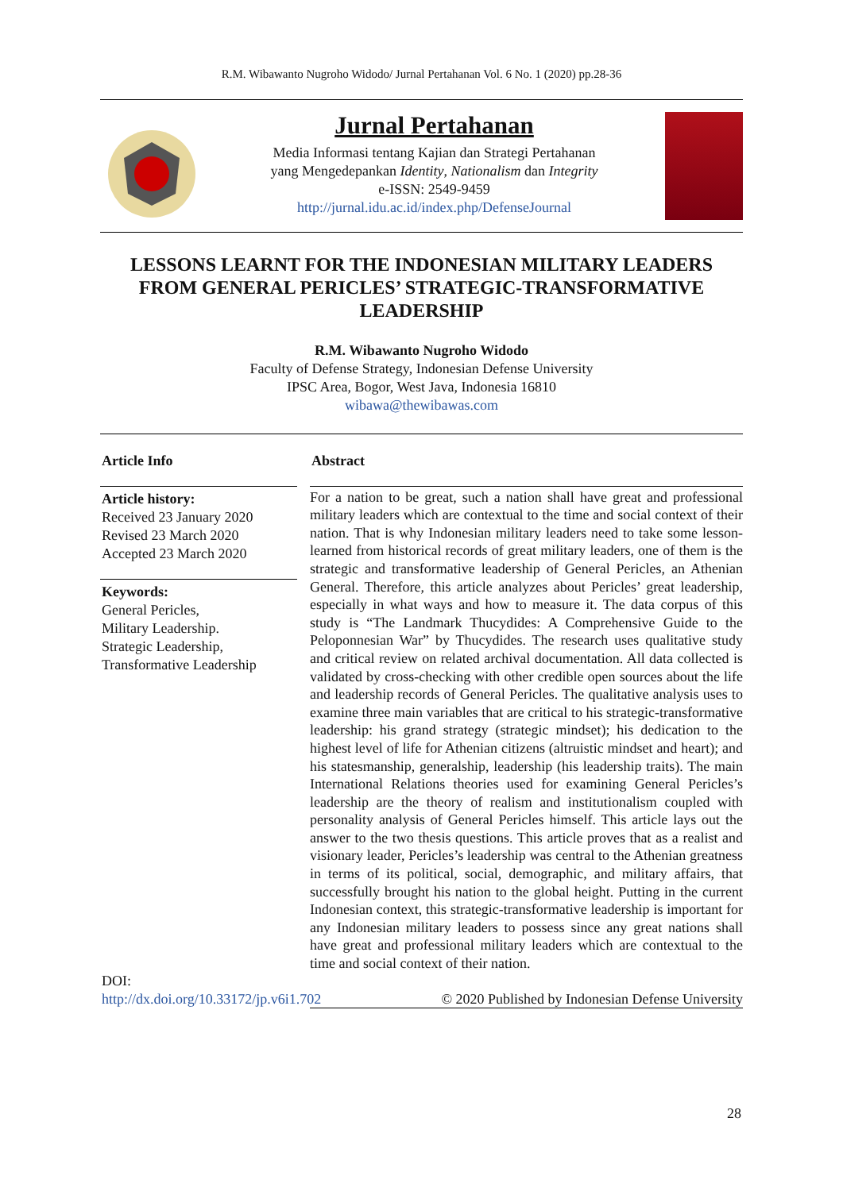R.M. Wibawanto Nugroho Widodo/ Jurnal Pertahanan Vol. 6 No. 1 (2020) pp.28-36
Jurnal Pertahanan
Media Informasi tentang Kajian dan Strategi Pertahanan
yang Mengedepankan Identity, Nationalism dan Integrity
e-ISSN: 2549-9459
http://jurnal.idu.ac.id/index.php/DefenseJournal
LESSONS LEARNT FOR THE INDONESIAN MILITARY LEADERS FROM GENERAL PERICLES’ STRATEGIC-TRANSFORMATIVE LEADERSHIP
R.M. Wibawanto Nugroho Widodo
Faculty of Defense Strategy, Indonesian Defense University
IPSC Area, Bogor, West Java, Indonesia 16810
wibawa@thewibawas.com
Article Info
Article history:
Received 23 January 2020
Revised 23 March 2020
Accepted 23 March 2020
Keywords:
General Pericles,
Military Leadership.
Strategic Leadership,
Transformative Leadership
DOI:
http://dx.doi.org/10.33172/jp.v6i1.702
Abstract
For a nation to be great, such a nation shall have great and professional military leaders which are contextual to the time and social context of their nation. That is why Indonesian military leaders need to take some lesson-learned from historical records of great military leaders, one of them is the strategic and transformative leadership of General Pericles, an Athenian General. Therefore, this article analyzes about Pericles’ great leadership, especially in what ways and how to measure it. The data corpus of this study is “The Landmark Thucydides: A Comprehensive Guide to the Peloponnesian War” by Thucydides. The research uses qualitative study and critical review on related archival documentation. All data collected is validated by cross-checking with other credible open sources about the life and leadership records of General Pericles. The qualitative analysis uses to examine three main variables that are critical to his strategic-transformative leadership: his grand strategy (strategic mindset); his dedication to the highest level of life for Athenian citizens (altruistic mindset and heart); and his statesmanship, generalship, leadership (his leadership traits). The main International Relations theories used for examining General Pericles’s leadership are the theory of realism and institutionalism coupled with personality analysis of General Pericles himself. This article lays out the answer to the two thesis questions. This article proves that as a realist and visionary leader, Pericles’s leadership was central to the Athenian greatness in terms of its political, social, demographic, and military affairs, that successfully brought his nation to the global height. Putting in the current Indonesian context, this strategic-transformative leadership is important for any Indonesian military leaders to possess since any great nations shall have great and professional military leaders which are contextual to the time and social context of their nation.
© 2020 Published by Indonesian Defense University
28